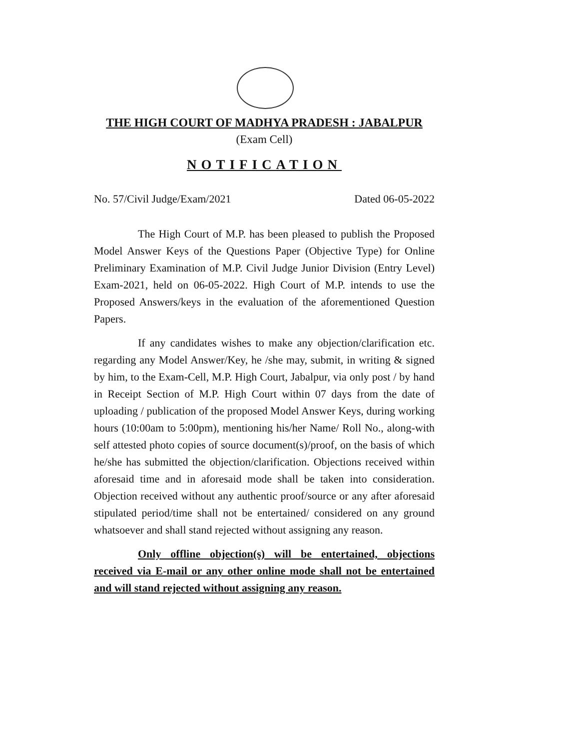THE HIGH COURT OF MADHYA PRADESH : JABALPUR
(Exam Cell)
NOTIFICATION
No. 57/Civil Judge/Exam/2021 Dated 06-05-2022
The High Court of M.P. has been pleased to publish the Proposed Model Answer Keys of the Questions Paper (Objective Type) for Online Preliminary Examination of M.P. Civil Judge Junior Division (Entry Level) Exam-2021, held on 06-05-2022. High Court of M.P. intends to use the Proposed Answers/keys in the evaluation of the aforementioned Question Papers.
If any candidates wishes to make any objection/clarification etc. regarding any Model Answer/Key, he /she may, submit, in writing & signed by him, to the Exam-Cell, M.P. High Court, Jabalpur, via only post / by hand in Receipt Section of M.P. High Court within 07 days from the date of uploading / publication of the proposed Model Answer Keys, during working hours (10:00am to 5:00pm), mentioning his/her Name/ Roll No., along-with self attested photo copies of source document(s)/proof, on the basis of which he/she has submitted the objection/clarification. Objections received within aforesaid time and in aforesaid mode shall be taken into consideration. Objection received without any authentic proof/source or any after aforesaid stipulated period/time shall not be entertained/ considered on any ground whatsoever and shall stand rejected without assigning any reason.
Only offline objection(s) will be entertained, objections received via E-mail or any other online mode shall not be entertained and will stand rejected without assigning any reason.